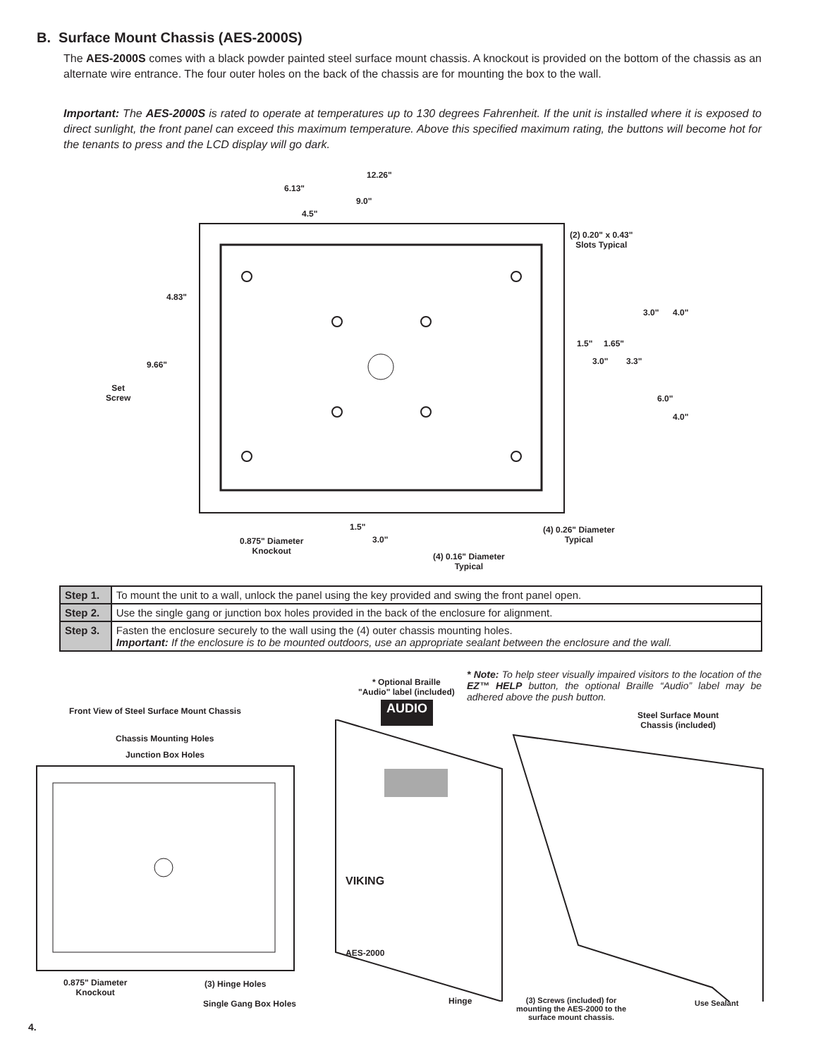B. Surface Mount Chassis (AES-2000S)
The AES-2000S comes with a black powder painted steel surface mount chassis. A knockout is provided on the bottom of the chassis as an alternate wire entrance. The four outer holes on the back of the chassis are for mounting the box to the wall.
Important: The AES-2000S is rated to operate at temperatures up to 130 degrees Fahrenheit. If the unit is installed where it is exposed to direct sunlight, the front panel can exceed this maximum temperature. Above this specified maximum rating, the buttons will become hot for the tenants to press and the LCD display will go dark.
12.26"
6.13"
9.0"
4.5"
(2) 0.20" x 0.43"
Slots Typical
4.83"
9.66"
Set
Screw
3.0" 4.0"
1.5" 1.65"
3.0" 3.3"
6.0"
4.0"
1.5"
3.0"
0.875" Diameter
Knockout
(4) 0.26" Diameter
Typical
(4) 0.16" Diameter
Typical
| Step 1. | To mount the unit to a wall, unlock the panel using the key provided and swing the front panel open. |
| Step 2. | Use the single gang or junction box holes provided in the back of the enclosure for alignment. |
| Step 3. | Fasten the enclosure securely to the wall using the (4) outer chassis mounting holes. Important: If the enclosure is to be mounted outdoors, use an appropriate sealant between the enclosure and the wall. |
* Optional Braille
"Audio" label (included)
* Note: To help steer visually impaired visitors to the location of the EZ™ HELP button, the optional Braille “Audio” label may be adhered above the push button.
AUDIO
Front View of Steel Surface Mount Chassis
Steel Surface Mount
Chassis (included)
Chassis Mounting Holes
Junction Box Holes
VIKING
AES-2000
0.875" Diameter
Knockout
(3) Hinge Holes
Single Gang Box Holes Hinge
(3) Screws (included) for
mounting the AES-2000 to the
surface mount chassis.
Use Sealant
4.